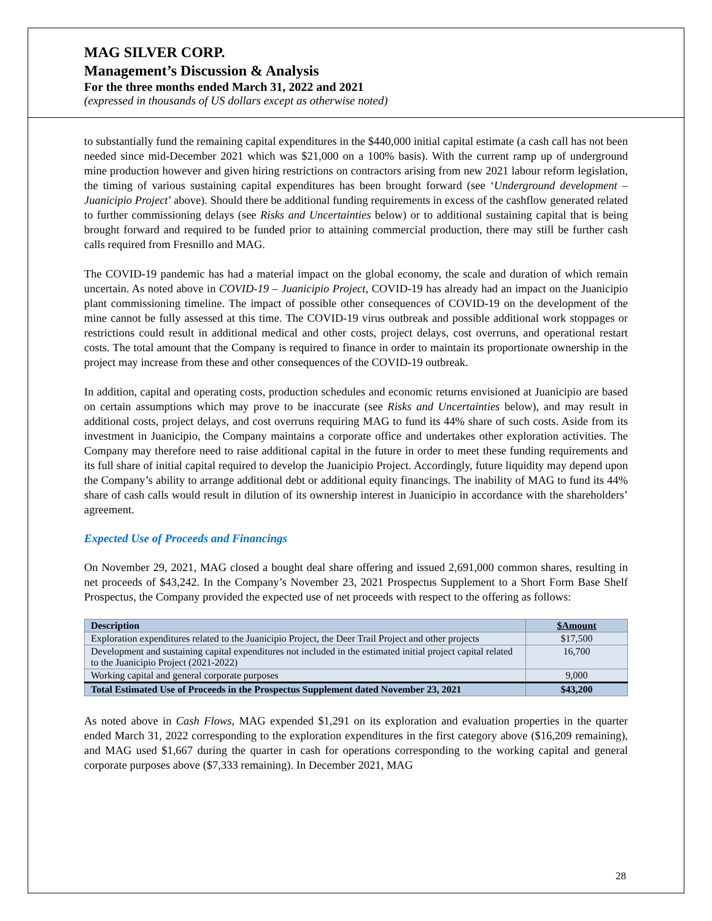MAG SILVER CORP.
Management’s Discussion & Analysis
For the three months ended March 31, 2022 and 2021
(expressed in thousands of US dollars except as otherwise noted)
to substantially fund the remaining capital expenditures in the $440,000 initial capital estimate (a cash call has not been needed since mid-December 2021 which was $21,000 on a 100% basis). With the current ramp up of underground mine production however and given hiring restrictions on contractors arising from new 2021 labour reform legislation, the timing of various sustaining capital expenditures has been brought forward (see ‘Underground development – Juanicipio Project’ above). Should there be additional funding requirements in excess of the cashflow generated related to further commissioning delays (see Risks and Uncertainties below) or to additional sustaining capital that is being brought forward and required to be funded prior to attaining commercial production, there may still be further cash calls required from Fresnillo and MAG.
The COVID-19 pandemic has had a material impact on the global economy, the scale and duration of which remain uncertain. As noted above in COVID-19 – Juanicipio Project, COVID-19 has already had an impact on the Juanicipio plant commissioning timeline. The impact of possible other consequences of COVID-19 on the development of the mine cannot be fully assessed at this time. The COVID-19 virus outbreak and possible additional work stoppages or restrictions could result in additional medical and other costs, project delays, cost overruns, and operational restart costs. The total amount that the Company is required to finance in order to maintain its proportionate ownership in the project may increase from these and other consequences of the COVID-19 outbreak.
In addition, capital and operating costs, production schedules and economic returns envisioned at Juanicipio are based on certain assumptions which may prove to be inaccurate (see Risks and Uncertainties below), and may result in additional costs, project delays, and cost overruns requiring MAG to fund its 44% share of such costs. Aside from its investment in Juanicipio, the Company maintains a corporate office and undertakes other exploration activities. The Company may therefore need to raise additional capital in the future in order to meet these funding requirements and its full share of initial capital required to develop the Juanicipio Project. Accordingly, future liquidity may depend upon the Company’s ability to arrange additional debt or additional equity financings. The inability of MAG to fund its 44% share of cash calls would result in dilution of its ownership interest in Juanicipio in accordance with the shareholders’ agreement.
Expected Use of Proceeds and Financings
On November 29, 2021, MAG closed a bought deal share offering and issued 2,691,000 common shares, resulting in net proceeds of $43,242. In the Company’s November 23, 2021 Prospectus Supplement to a Short Form Base Shelf Prospectus, the Company provided the expected use of net proceeds with respect to the offering as follows:
| Description | $Amount |
| --- | --- |
| Exploration expenditures related to the Juanicipio Project, the Deer Trail Project and other projects | $17,500 |
| Development and sustaining capital expenditures not included in the estimated initial project capital related to the Juanicipio Project (2021-2022) | 16,700 |
| Working capital and general corporate purposes | 9,000 |
| Total Estimated Use of Proceeds in the Prospectus Supplement dated November 23, 2021 | $43,200 |
As noted above in Cash Flows, MAG expended $1,291 on its exploration and evaluation properties in the quarter ended March 31, 2022 corresponding to the exploration expenditures in the first category above ($16,209 remaining), and MAG used $1,667 during the quarter in cash for operations corresponding to the working capital and general corporate purposes above ($7,333 remaining). In December 2021, MAG
28